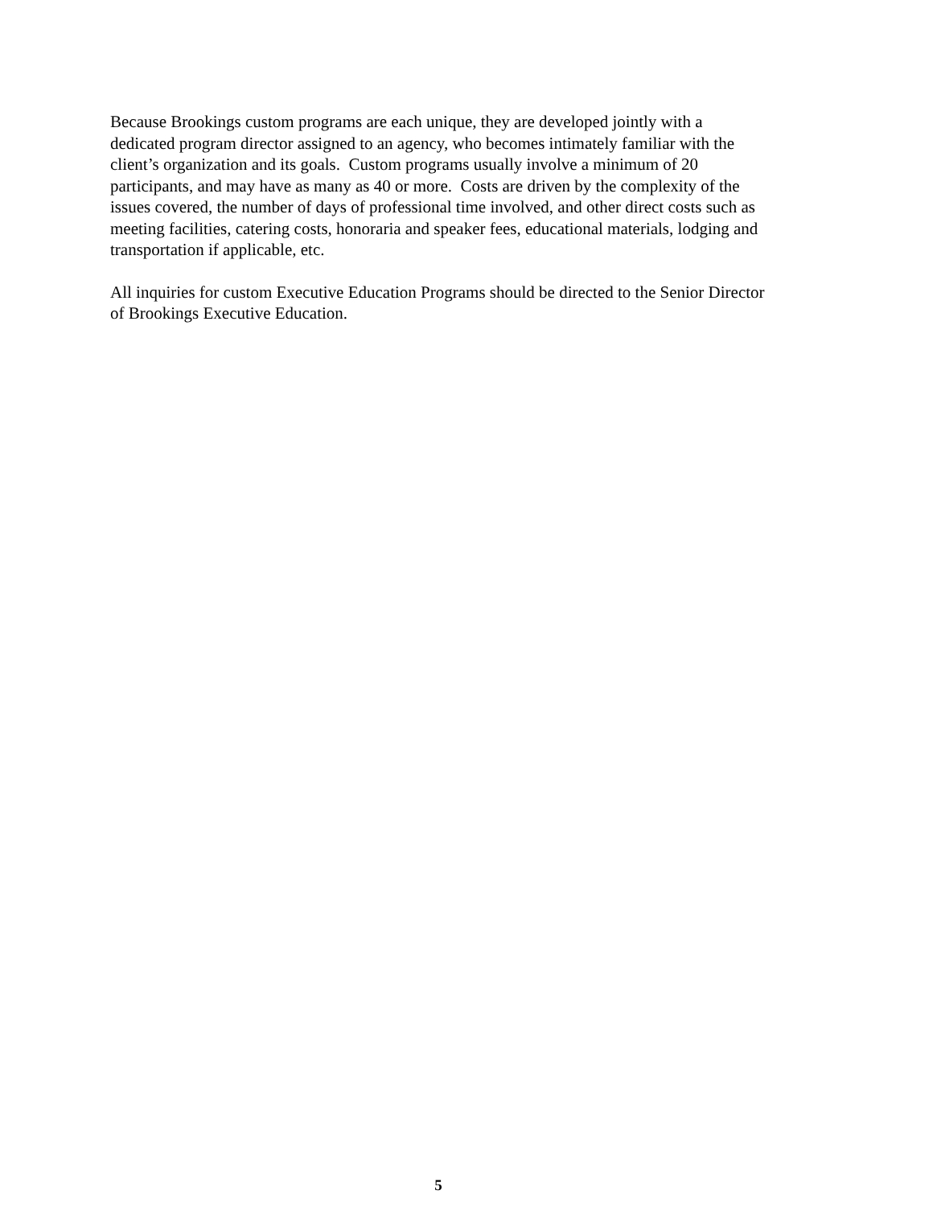Because Brookings custom programs are each unique, they are developed jointly with a
dedicated program director assigned to an agency, who becomes intimately familiar with the
client’s organization and its goals. Custom programs usually involve a minimum of 20
participants, and may have as many as 40 or more. Costs are driven by the complexity of the
issues covered, the number of days of professional time involved, and other direct costs such as
meeting facilities, catering costs, honoraria and speaker fees, educational materials, lodging and
transportation if applicable, etc.
All inquiries for custom Executive Education Programs should be directed to the Senior Director
of Brookings Executive Education.
5